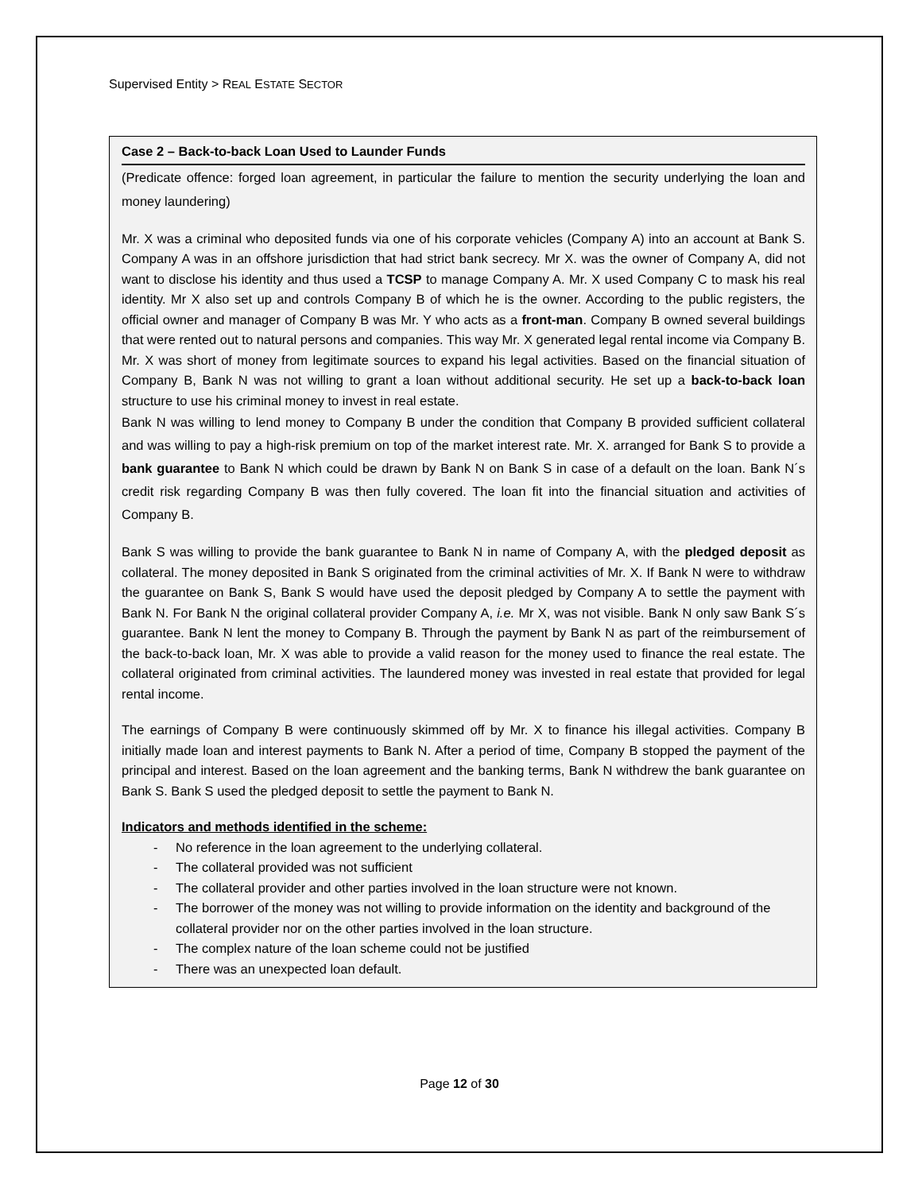Supervised Entity > REAL ESTATE SECTOR
Case 2 – Back-to-back Loan Used to Launder Funds
(Predicate offence: forged loan agreement, in particular the failure to mention the security underlying the loan and money laundering)
Mr. X was a criminal who deposited funds via one of his corporate vehicles (Company A) into an account at Bank S. Company A was in an offshore jurisdiction that had strict bank secrecy. Mr X. was the owner of Company A, did not want to disclose his identity and thus used a TCSP to manage Company A. Mr. X used Company C to mask his real identity. Mr X also set up and controls Company B of which he is the owner. According to the public registers, the official owner and manager of Company B was Mr. Y who acts as a front-man. Company B owned several buildings that were rented out to natural persons and companies. This way Mr. X generated legal rental income via Company B.
Mr. X was short of money from legitimate sources to expand his legal activities. Based on the financial situation of Company B, Bank N was not willing to grant a loan without additional security. He set up a back-to-back loan structure to use his criminal money to invest in real estate.
Bank N was willing to lend money to Company B under the condition that Company B provided sufficient collateral and was willing to pay a high-risk premium on top of the market interest rate. Mr. X. arranged for Bank S to provide a bank guarantee to Bank N which could be drawn by Bank N on Bank S in case of a default on the loan. Bank N´s credit risk regarding Company B was then fully covered. The loan fit into the financial situation and activities of Company B.
Bank S was willing to provide the bank guarantee to Bank N in name of Company A, with the pledged deposit as collateral. The money deposited in Bank S originated from the criminal activities of Mr. X. If Bank N were to withdraw the guarantee on Bank S, Bank S would have used the deposit pledged by Company A to settle the payment with Bank N. For Bank N the original collateral provider Company A, i.e. Mr X, was not visible. Bank N only saw Bank S´s guarantee. Bank N lent the money to Company B. Through the payment by Bank N as part of the reimbursement of the back-to-back loan, Mr. X was able to provide a valid reason for the money used to finance the real estate. The collateral originated from criminal activities. The laundered money was invested in real estate that provided for legal rental income.
The earnings of Company B were continuously skimmed off by Mr. X to finance his illegal activities. Company B initially made loan and interest payments to Bank N. After a period of time, Company B stopped the payment of the principal and interest. Based on the loan agreement and the banking terms, Bank N withdrew the bank guarantee on Bank S. Bank S used the pledged deposit to settle the payment to Bank N.
Indicators and methods identified in the scheme:
- No reference in the loan agreement to the underlying collateral.
- The collateral provided was not sufficient
- The collateral provider and other parties involved in the loan structure were not known.
- The borrower of the money was not willing to provide information on the identity and background of the collateral provider nor on the other parties involved in the loan structure.
- The complex nature of the loan scheme could not be justified
- There was an unexpected loan default.
Page 12 of 30